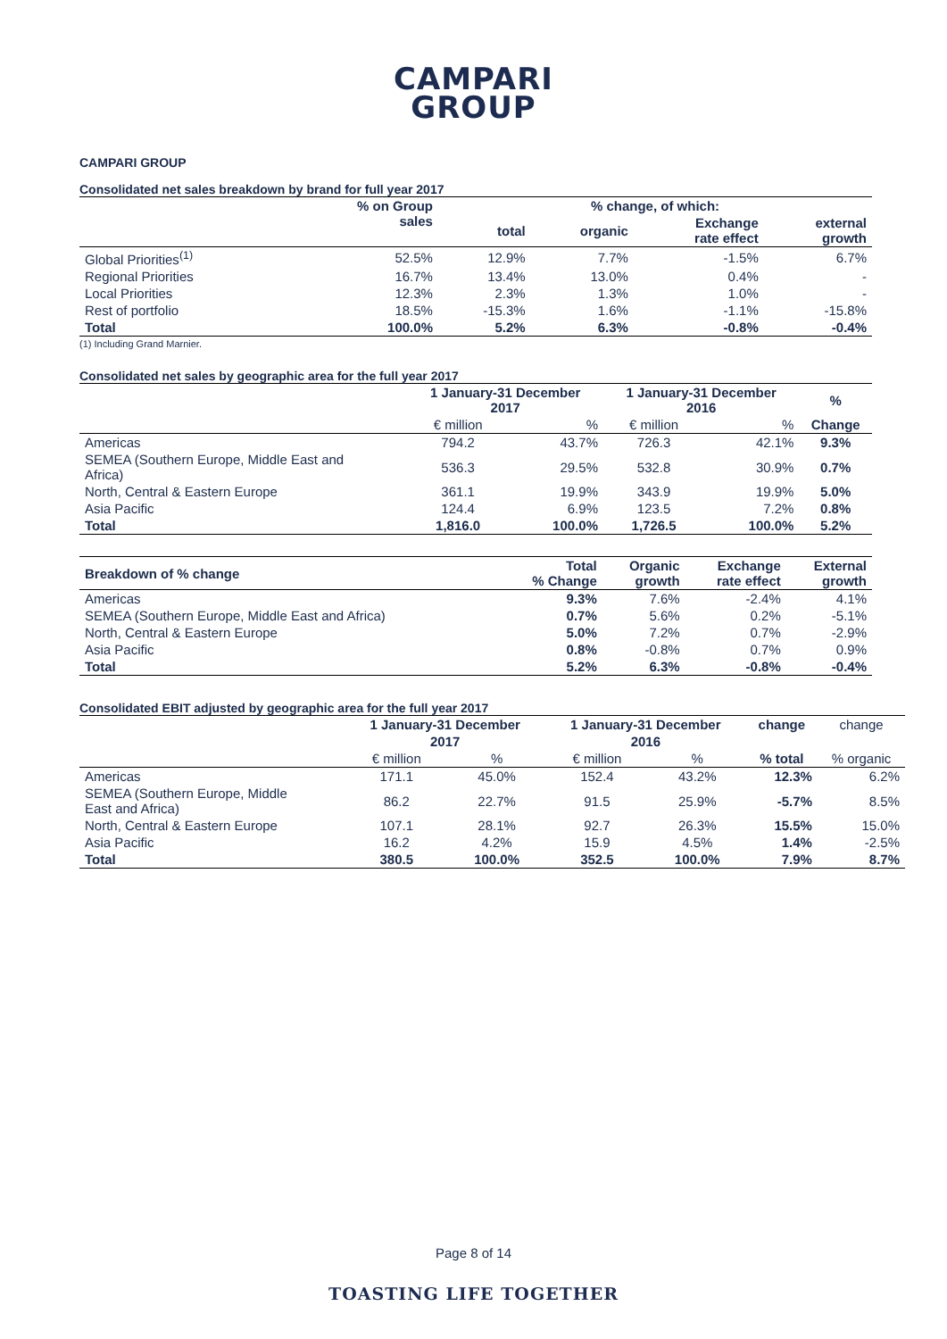CAMPARI
GROUP
CAMPARI GROUP
Consolidated net sales breakdown by brand for full year 2017
| | % on Group sales | % change, of which: | | | |
| | | total | organic | Exchange rate effect | external growth |
| Global Priorities<sup>(1)</sup> | 52.5% | 12.9% | 7.7% | -1.5% | 6.7% |
| Regional Priorities | 16.7% | 13.4% | 13.0% | 0.4% | - |
| Local Priorities | 12.3% | 2.3% | 1.3% | 1.0% | - |
| Rest of portfolio | 18.5% | -15.3% | 1.6% | -1.1% | -15.8% |
| Total | 100.0% | 5.2% | 6.3% | -0.8% | -0.4% |
(1) Including Grand Marnier.
Consolidated net sales by geographic area for the full year 2017
| | 1 January-31 December 2017 | | 1 January-31 December 2016 | | % |
| | € million | % | € million | % | Change |
| Americas | 794.2 | 43.7% | 726.3 | 42.1% | 9.3% |
| SEMEA (Southern Europe, Middle East and Africa) | 536.3 | 29.5% | 532.8 | 30.9% | 0.7% |
| North, Central & Eastern Europe | 361.1 | 19.9% | 343.9 | 19.9% | 5.0% |
| Asia Pacific | 124.4 | 6.9% | 123.5 | 7.2% | 0.8% |
| Total | 1,816.0 | 100.0% | 1,726.5 | 100.0% | 5.2% |
| Breakdown of % change | Total % Change | Organic growth | Exchange rate effect | External growth |
| --- | --- | --- | --- | --- |
| Americas | 9.3% | 7.6% | -2.4% | 4.1% |
| SEMEA (Southern Europe, Middle East and Africa) | 0.7% | 5.6% | 0.2% | -5.1% |
| North, Central & Eastern Europe | 5.0% | 7.2% | 0.7% | -2.9% |
| Asia Pacific | 0.8% | -0.8% | 0.7% | 0.9% |
| Total | 5.2% | 6.3% | -0.8% | -0.4% |
Consolidated EBIT adjusted by geographic area for the full year 2017
| | 1 January-31 December | | 1 January-31 December | | change | change |
| | 2017 | | 2016 | | | |
| | € million | % | € million | % | % total | % organic |
| Americas | 171.1 | 45.0% | 152.4 | 43.2% | 12.3% | 6.2% |
| SEMEA (Southern Europe, Middle East and Africa) | 86.2 | 22.7% | 91.5 | 25.9% | -5.7% | 8.5% |
| North, Central & Eastern Europe | 107.1 | 28.1% | 92.7 | 26.3% | 15.5% | 15.0% |
| Asia Pacific | 16.2 | 4.2% | 15.9 | 4.5% | 1.4% | -2.5% |
| Total | 380.5 | 100.0% | 352.5 | 100.0% | 7.9% | 8.7% |
Page 8 of 14
TOASTING LIFE TOGETHER